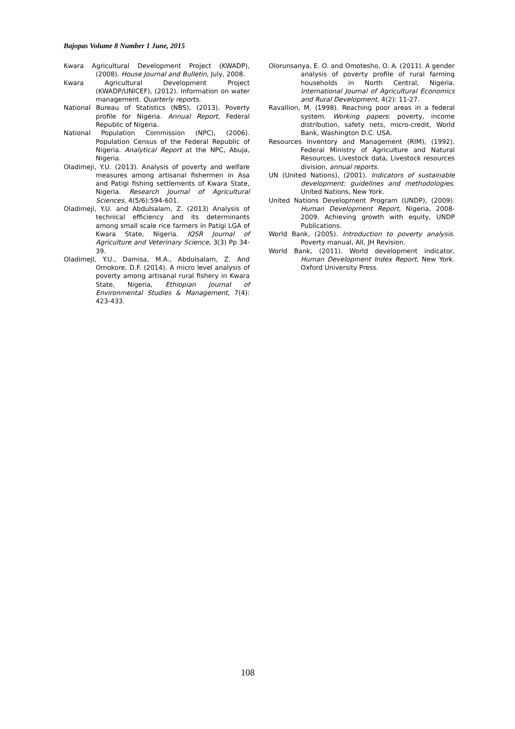Bajopas Volume 8 Number 1 June, 2015
Kwara Agricultural Development Project (KWADP), (2008). House Journal and Bulletin, July, 2008.
Kwara Agricultural Development Project (KWADP/UNICEF), (2012). Information on water management. Quarterly reports.
National Bureau of Statistics (NBS), (2013). Poverty profile for Nigeria. Annual Report, Federal Republic of Nigeria.
National Population Commission (NPC), (2006). Population Census of the Federal Republic of Nigeria. Analytical Report at the NPC, Abuja, Nigeria.
Oladimeji, Y.U. (2013). Analysis of poverty and welfare measures among artisanal fishermen in Asa and Patigi fishing settlements of Kwara State, Nigeria. Research Journal of Agricultural Sciences, 4(5/6):594-601.
Oladimeji, Y.U. and Abdulsalam, Z. (2013) Analysis of technical efficiency and its determinants among small scale rice farmers in Patigi LGA of Kwara State, Nigeria. IQSR Journal of Agriculture and Veterinary Science, 3(3) Pp 34-39.
Oladimejl, Y.U., Damisa, M.A., Abdulsalam, Z. And Omokore, D.F. (2014). A micro level analysis of poverty among artisanal rural fishery in Kwara State, Nigeria, Ethiopian Journal of Environmental Studies & Management, 7(4): 423-433.
Olorunsanya, E. O. and Omotesho, O. A. (2011). A gender analysis of poverty profile of rural farming households in North Central, Nigeria. International Journal of Agricultural Economics and Rural Development, 4(2): 11-27.
Ravallion, M. (1998). Reaching poor areas in a federal system. Working papers: poverty, income distribution, safety nets, micro-credit, World Bank, Washington D.C. USA.
Resources Inventory and Management (RIM), (1992). Federal Ministry of Agriculture and Natural Resources, Livestock data, Livestock resources division, annual reports.
UN (United Nations), (2001). Indicators of sustainable development: guidelines and methodologies. United Nations, New York.
United Nations Development Program (UNDP), (2009). Human Development Report, Nigeria, 2008-2009. Achieving growth with equity, UNDP Publications.
World Bank, (2005). Introduction to poverty analysis. Poverty manual, All, JH Revision.
World Bank, (2011). World development indicator, Human Development Index Report, New York. Oxford University Press.
108